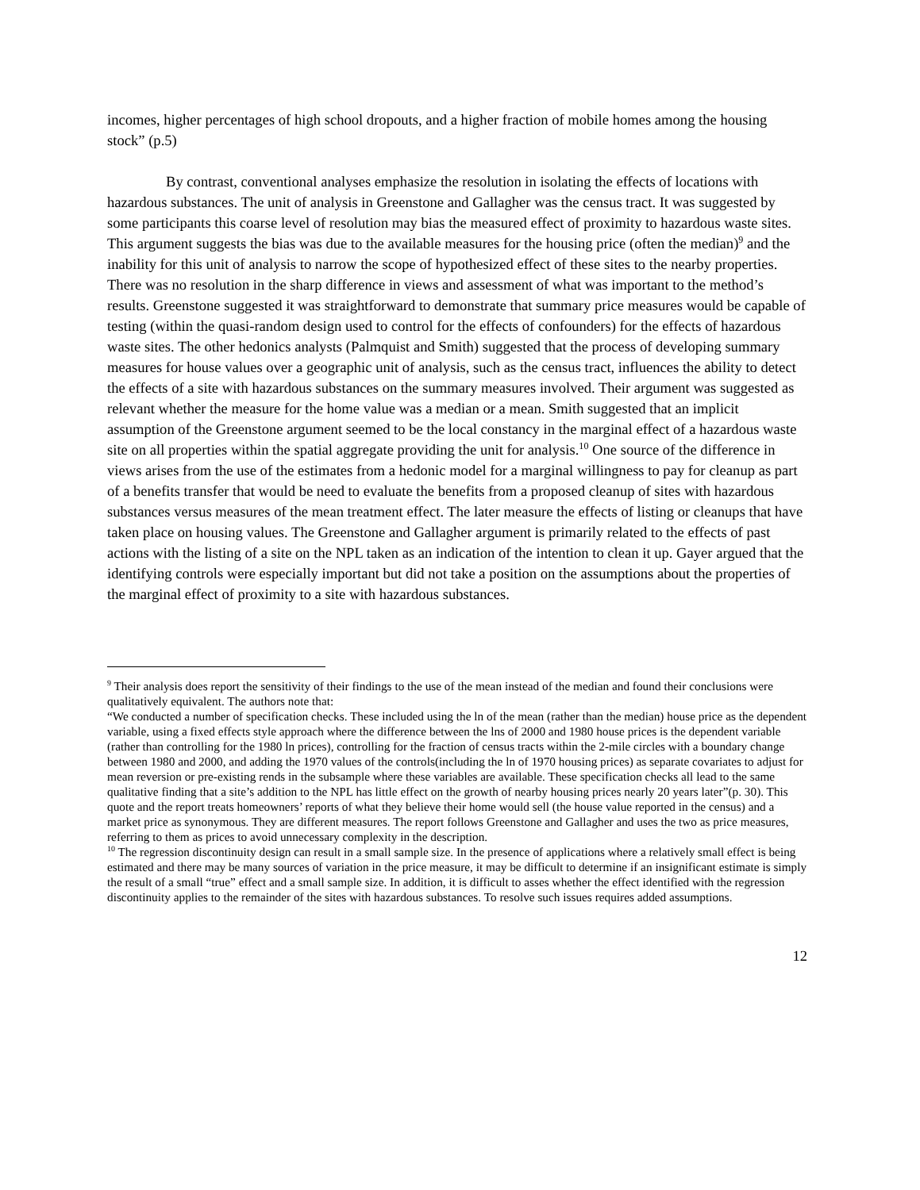incomes, higher percentages of high school dropouts, and a higher fraction of mobile homes among the housing stock” (p.5)
By contrast, conventional analyses emphasize the resolution in isolating the effects of locations with hazardous substances. The unit of analysis in Greenstone and Gallagher was the census tract. It was suggested by some participants this coarse level of resolution may bias the measured effect of proximity to hazardous waste sites. This argument suggests the bias was due to the available measures for the housing price (often the median)<sup>9</sup> and the inability for this unit of analysis to narrow the scope of hypothesized effect of these sites to the nearby properties. There was no resolution in the sharp difference in views and assessment of what was important to the method’s results. Greenstone suggested it was straightforward to demonstrate that summary price measures would be capable of testing (within the quasi-random design used to control for the effects of confounders) for the effects of hazardous waste sites. The other hedonics analysts (Palmquist and Smith) suggested that the process of developing summary measures for house values over a geographic unit of analysis, such as the census tract, influences the ability to detect the effects of a site with hazardous substances on the summary measures involved. Their argument was suggested as relevant whether the measure for the home value was a median or a mean. Smith suggested that an implicit assumption of the Greenstone argument seemed to be the local constancy in the marginal effect of a hazardous waste site on all properties within the spatial aggregate providing the unit for analysis.<sup>10</sup> One source of the difference in views arises from the use of the estimates from a hedonic model for a marginal willingness to pay for cleanup as part of a benefits transfer that would be need to evaluate the benefits from a proposed cleanup of sites with hazardous substances versus measures of the mean treatment effect. The later measure the effects of listing or cleanups that have taken place on housing values. The Greenstone and Gallagher argument is primarily related to the effects of past actions with the listing of a site on the NPL taken as an indication of the intention to clean it up. Gayer argued that the identifying controls were especially important but did not take a position on the assumptions about the properties of the marginal effect of proximity to a site with hazardous substances.
<sup>9</sup> Their analysis does report the sensitivity of their findings to the use of the mean instead of the median and found their conclusions were qualitatively equivalent. The authors note that:
“We conducted a number of specification checks. These included using the ln of the mean (rather than the median) house price as the dependent variable, using a fixed effects style approach where the difference between the lns of 2000 and 1980 house prices is the dependent variable (rather than controlling for the 1980 ln prices), controlling for the fraction of census tracts within the 2-mile circles with a boundary change between 1980 and 2000, and adding the 1970 values of the controls(including the ln of 1970 housing prices) as separate covariates to adjust for mean reversion or pre-existing rends in the subsample where these variables are available. These specification checks all lead to the same qualitative finding that a site’s addition to the NPL has little effect on the growth of nearby housing prices nearly 20 years later”(p. 30). This quote and the report treats homeowners’ reports of what they believe their home would sell (the house value reported in the census) and a market price as synonymous. They are different measures. The report follows Greenstone and Gallagher and uses the two as price measures, referring to them as prices to avoid unnecessary complexity in the description.
<sup>10</sup> The regression discontinuity design can result in a small sample size. In the presence of applications where a relatively small effect is being estimated and there may be many sources of variation in the price measure, it may be difficult to determine if an insignificant estimate is simply the result of a small “true” effect and a small sample size. In addition, it is difficult to asses whether the effect identified with the regression discontinuity applies to the remainder of the sites with hazardous substances. To resolve such issues requires added assumptions.
12